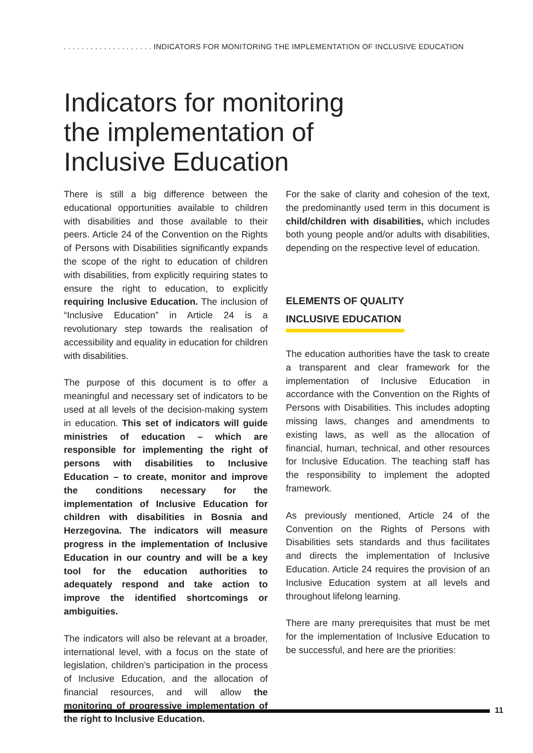. . . . . . . . . . . . . . . . . . . . INDICATORS FOR MONITORING THE IMPLEMENTATION OF INCLUSIVE EDUCATION
Indicators for monitoring
the implementation of
Inclusive Education
There is still a big difference between the educational opportunities available to children with disabilities and those available to their peers. Article 24 of the Convention on the Rights of Persons with Disabilities significantly expands the scope of the right to education of children with disabilities, from explicitly requiring states to ensure the right to education, to explicitly requiring Inclusive Education. The inclusion of “Inclusive Education” in Article 24 is a revolutionary step towards the realisation of accessibility and equality in education for children with disabilities.
The purpose of this document is to offer a meaningful and necessary set of indicators to be used at all levels of the decision-making system in education. This set of indicators will guide ministries of education – which are responsible for implementing the right of persons with disabilities to Inclusive Education – to create, monitor and improve the conditions necessary for the implementation of Inclusive Education for children with disabilities in Bosnia and Herzegovina. The indicators will measure progress in the implementation of Inclusive Education in our country and will be a key tool for the education authorities to adequately respond and take action to improve the identified shortcomings or ambiguities.
The indicators will also be relevant at a broader, international level, with a focus on the state of legislation, children’s participation in the process of Inclusive Education, and the allocation of financial resources, and will allow the monitoring of progressive implementation of the right to Inclusive Education.
For the sake of clarity and cohesion of the text, the predominantly used term in this document is child/children with disabilities, which includes both young people and/or adults with disabilities, depending on the respective level of education.
ELEMENTS OF QUALITY
INCLUSIVE EDUCATION
The education authorities have the task to create a transparent and clear framework for the implementation of Inclusive Education in accordance with the Convention on the Rights of Persons with Disabilities. This includes adopting missing laws, changes and amendments to existing laws, as well as the allocation of financial, human, technical, and other resources for Inclusive Education. The teaching staff has the responsibility to implement the adopted framework.
As previously mentioned, Article 24 of the Convention on the Rights of Persons with Disabilities sets standards and thus facilitates and directs the implementation of Inclusive Education. Article 24 requires the provision of an Inclusive Education system at all levels and throughout lifelong learning.
There are many prerequisites that must be met for the implementation of Inclusive Education to be successful, and here are the priorities:
11